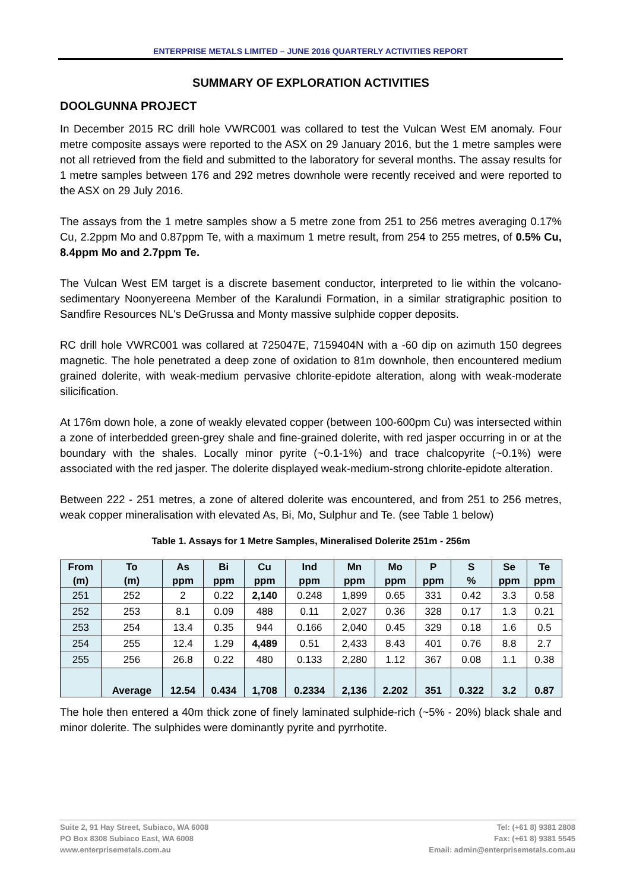ENTERPRISE METALS LIMITED – JUNE 2016 QUARTERLY ACTIVITIES REPORT
SUMMARY OF EXPLORATION ACTIVITIES
DOOLGUNNA PROJECT
In December 2015 RC drill hole VWRC001 was collared to test the Vulcan West EM anomaly. Four metre composite assays were reported to the ASX on 29 January 2016, but the 1 metre samples were not all retrieved from the field and submitted to the laboratory for several months. The assay results for 1 metre samples between 176 and 292 metres downhole were recently received and were reported to the ASX on 29 July 2016.
The assays from the 1 metre samples show a 5 metre zone from 251 to 256 metres averaging 0.17% Cu, 2.2ppm Mo and 0.87ppm Te, with a maximum 1 metre result, from 254 to 255 metres, of 0.5% Cu, 8.4ppm Mo and 2.7ppm Te.
The Vulcan West EM target is a discrete basement conductor, interpreted to lie within the volcano-sedimentary Noonyereena Member of the Karalundi Formation, in a similar stratigraphic position to Sandfire Resources NL's DeGrussa and Monty massive sulphide copper deposits.
RC drill hole VWRC001 was collared at 725047E, 7159404N with a -60 dip on azimuth 150 degrees magnetic. The hole penetrated a deep zone of oxidation to 81m downhole, then encountered medium grained dolerite, with weak-medium pervasive chlorite-epidote alteration, along with weak-moderate silicification.
At 176m down hole, a zone of weakly elevated copper (between 100-600pm Cu) was intersected within a zone of interbedded green-grey shale and fine-grained dolerite, with red jasper occurring in or at the boundary with the shales. Locally minor pyrite (~0.1-1%) and trace chalcopyrite (~0.1%) were associated with the red jasper. The dolerite displayed weak-medium-strong chlorite-epidote alteration.
Between 222 - 251 metres, a zone of altered dolerite was encountered, and from 251 to 256 metres, weak copper mineralisation with elevated As, Bi, Mo, Sulphur and Te. (see Table 1 below)
Table 1. Assays for 1 Metre Samples, Mineralised Dolerite 251m - 256m
| From (m) | To (m) | As ppm | Bi ppm | Cu ppm | Ind ppm | Mn ppm | Mo ppm | P ppm | S % | Se ppm | Te ppm |
| --- | --- | --- | --- | --- | --- | --- | --- | --- | --- | --- | --- |
| 251 | 252 | 2 | 0.22 | 2,140 | 0.248 | 1,899 | 0.65 | 331 | 0.42 | 3.3 | 0.58 |
| 252 | 253 | 8.1 | 0.09 | 488 | 0.11 | 2,027 | 0.36 | 328 | 0.17 | 1.3 | 0.21 |
| 253 | 254 | 13.4 | 0.35 | 944 | 0.166 | 2,040 | 0.45 | 329 | 0.18 | 1.6 | 0.5 |
| 254 | 255 | 12.4 | 1.29 | 4,489 | 0.51 | 2,433 | 8.43 | 401 | 0.76 | 8.8 | 2.7 |
| 255 | 256 | 26.8 | 0.22 | 480 | 0.133 | 2,280 | 1.12 | 367 | 0.08 | 1.1 | 0.38 |
| | Average | 12.54 | 0.434 | 1,708 | 0.2334 | 2,136 | 2.202 | 351 | 0.322 | 3.2 | 0.87 |
The hole then entered a 40m thick zone of finely laminated sulphide-rich (~5% - 20%) black shale and minor dolerite. The sulphides were dominantly pyrite and pyrrhotite.
Suite 2, 91 Hay Street, Subiaco, WA 6008
PO Box 8308 Subiaco East, WA 6008
www.enterprisemetals.com.au
Tel: (+61 8) 9381 2808
Fax: (+61 8) 9381 5545
Email: admin@enterprisemetals.com.au